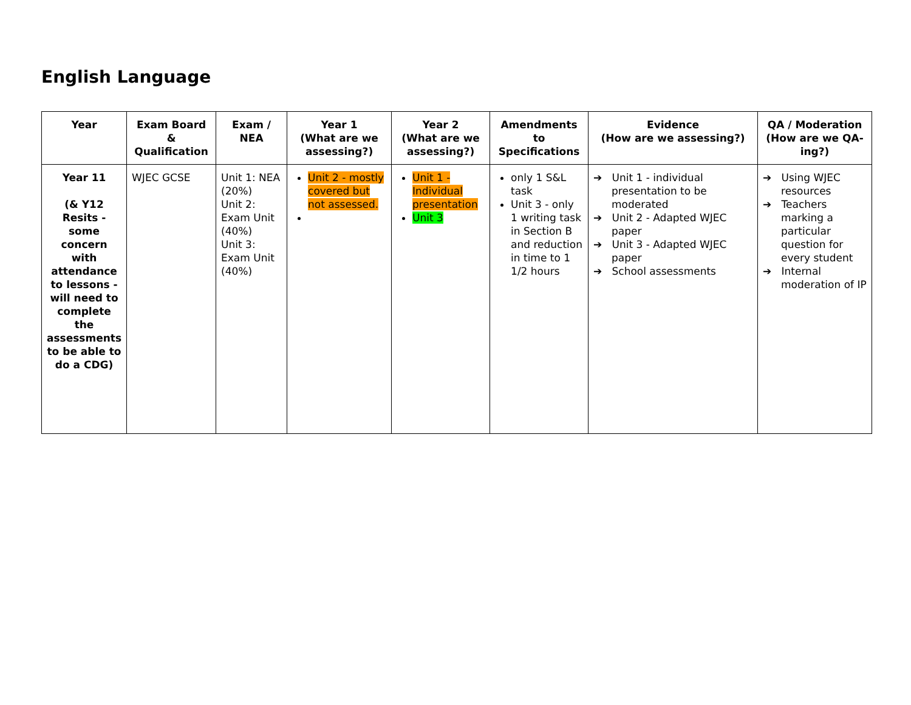English Language
| Year | Exam Board & Qualification | Exam / NEA | Year 1 (What are we assessing?) | Year 2 (What are we assessing?) | Amendments to Specifications | Evidence (How are we assessing?) | QA / Moderation (How are we QA-ing?) |
| --- | --- | --- | --- | --- | --- | --- | --- |
| Year 11 (& Y12 Resits - some concern with attendance to lessons - will need to complete the assessments to be able to do a CDG) | WJEC GCSE | Unit 1: NEA (20%) Unit 2: Exam Unit (40%) Unit 3: Exam Unit (40%) | Unit 2 - mostly covered but not assessed. | Unit 1 - Individual presentation Unit 3 | only 1 S&L task Unit 3 - only 1 writing task in Section B and reduction in time to 1 1/2 hours | ➔ Unit 1 - individual presentation to be moderated ➔ Unit 2 - Adapted WJEC paper ➔ Unit 3 - Adapted WJEC paper ➔ School assessments | ➔ Using WJEC resources ➔ Teachers marking a particular question for every student ➔ Internal moderation of IP |